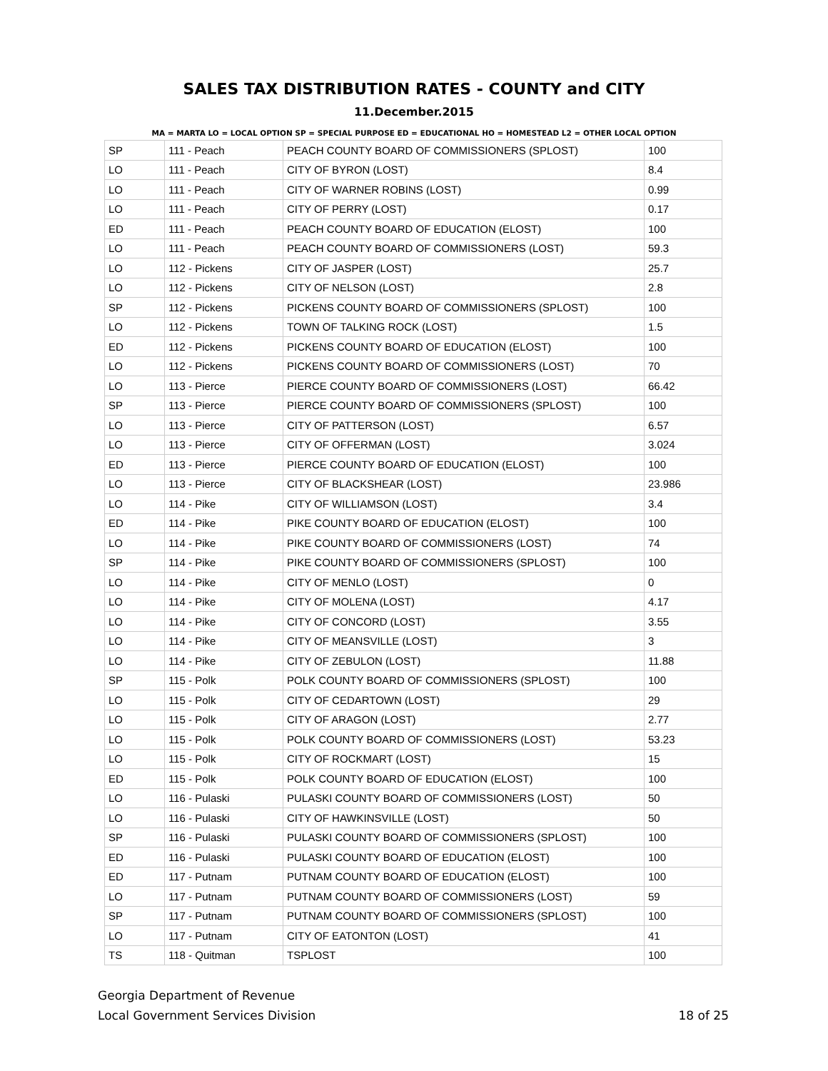SALES TAX DISTRIBUTION RATES - COUNTY and CITY
11.December.2015
MA = MARTA LO = LOCAL OPTION SP = SPECIAL PURPOSE ED = EDUCATIONAL HO = HOMESTEAD L2 = OTHER LOCAL OPTION
| SP | 111 - Peach | PEACH COUNTY BOARD OF COMMISSIONERS (SPLOST) | 100 |
| LO | 111 - Peach | CITY OF BYRON (LOST) | 8.4 |
| LO | 111 - Peach | CITY OF WARNER ROBINS (LOST) | 0.99 |
| LO | 111 - Peach | CITY OF PERRY (LOST) | 0.17 |
| ED | 111 - Peach | PEACH COUNTY BOARD OF EDUCATION (ELOST) | 100 |
| LO | 111 - Peach | PEACH COUNTY BOARD OF COMMISSIONERS (LOST) | 59.3 |
| LO | 112 - Pickens | CITY OF JASPER (LOST) | 25.7 |
| LO | 112 - Pickens | CITY OF NELSON (LOST) | 2.8 |
| SP | 112 - Pickens | PICKENS COUNTY BOARD OF COMMISSIONERS (SPLOST) | 100 |
| LO | 112 - Pickens | TOWN OF TALKING ROCK (LOST) | 1.5 |
| ED | 112 - Pickens | PICKENS COUNTY BOARD OF EDUCATION (ELOST) | 100 |
| LO | 112 - Pickens | PICKENS COUNTY BOARD OF COMMISSIONERS (LOST) | 70 |
| LO | 113 - Pierce | PIERCE COUNTY BOARD OF COMMISSIONERS (LOST) | 66.42 |
| SP | 113 - Pierce | PIERCE COUNTY BOARD OF COMMISSIONERS (SPLOST) | 100 |
| LO | 113 - Pierce | CITY OF PATTERSON (LOST) | 6.57 |
| LO | 113 - Pierce | CITY OF OFFERMAN (LOST) | 3.024 |
| ED | 113 - Pierce | PIERCE COUNTY BOARD OF EDUCATION (ELOST) | 100 |
| LO | 113 - Pierce | CITY OF BLACKSHEAR (LOST) | 23.986 |
| LO | 114 - Pike | CITY OF WILLIAMSON (LOST) | 3.4 |
| ED | 114 - Pike | PIKE COUNTY BOARD OF EDUCATION (ELOST) | 100 |
| LO | 114 - Pike | PIKE COUNTY BOARD OF COMMISSIONERS (LOST) | 74 |
| SP | 114 - Pike | PIKE COUNTY BOARD OF COMMISSIONERS (SPLOST) | 100 |
| LO | 114 - Pike | CITY OF MENLO (LOST) | 0 |
| LO | 114 - Pike | CITY OF MOLENA (LOST) | 4.17 |
| LO | 114 - Pike | CITY OF CONCORD (LOST) | 3.55 |
| LO | 114 - Pike | CITY OF MEANSVILLE (LOST) | 3 |
| LO | 114 - Pike | CITY OF ZEBULON (LOST) | 11.88 |
| SP | 115 - Polk | POLK COUNTY BOARD OF COMMISSIONERS (SPLOST) | 100 |
| LO | 115 - Polk | CITY OF CEDARTOWN (LOST) | 29 |
| LO | 115 - Polk | CITY OF ARAGON (LOST) | 2.77 |
| LO | 115 - Polk | POLK COUNTY BOARD OF COMMISSIONERS (LOST) | 53.23 |
| LO | 115 - Polk | CITY OF ROCKMART (LOST) | 15 |
| ED | 115 - Polk | POLK COUNTY BOARD OF EDUCATION (ELOST) | 100 |
| LO | 116 - Pulaski | PULASKI COUNTY BOARD OF COMMISSIONERS (LOST) | 50 |
| LO | 116 - Pulaski | CITY OF HAWKINSVILLE (LOST) | 50 |
| SP | 116 - Pulaski | PULASKI COUNTY BOARD OF COMMISSIONERS (SPLOST) | 100 |
| ED | 116 - Pulaski | PULASKI COUNTY BOARD OF EDUCATION (ELOST) | 100 |
| ED | 117 - Putnam | PUTNAM COUNTY BOARD OF EDUCATION (ELOST) | 100 |
| LO | 117 - Putnam | PUTNAM COUNTY BOARD OF COMMISSIONERS (LOST) | 59 |
| SP | 117 - Putnam | PUTNAM COUNTY BOARD OF COMMISSIONERS (SPLOST) | 100 |
| LO | 117 - Putnam | CITY OF EATONTON (LOST) | 41 |
| TS | 118 - Quitman | TSPLOST | 100 |
Georgia Department of Revenue
Local Government Services Division 18 of 25